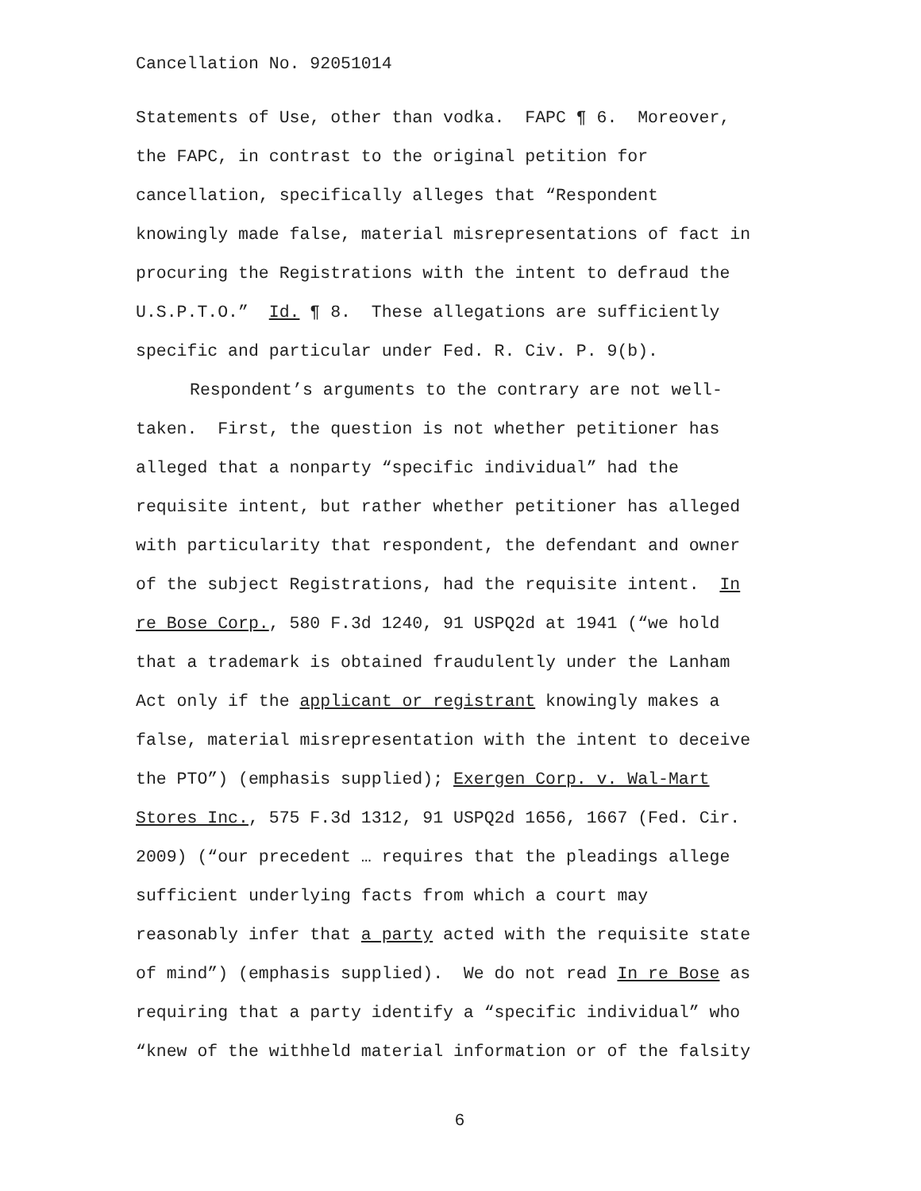Cancellation No. 92051014
Statements of Use, other than vodka. FAPC ¶ 6. Moreover,
the FAPC, in contrast to the original petition for
cancellation, specifically alleges that “Respondent
knowingly made false, material misrepresentations of fact in
procuring the Registrations with the intent to defraud the
U.S.P.T.O.” Id. ¶ 8. These allegations are sufficiently
specific and particular under Fed. R. Civ. P. 9(b).
Respondent’s arguments to the contrary are not well-
taken. First, the question is not whether petitioner has
alleged that a nonparty “specific individual” had the
requisite intent, but rather whether petitioner has alleged
with particularity that respondent, the defendant and owner
of the subject Registrations, had the requisite intent. In
re Bose Corp., 580 F.3d 1240, 91 USPQ2d at 1941 (“we hold
that a trademark is obtained fraudulently under the Lanham
Act only if the applicant or registrant knowingly makes a
false, material misrepresentation with the intent to deceive
the PTO”) (emphasis supplied); Exergen Corp. v. Wal-Mart
Stores Inc., 575 F.3d 1312, 91 USPQ2d 1656, 1667 (Fed. Cir.
2009) (“our precedent … requires that the pleadings allege
sufficient underlying facts from which a court may
reasonably infer that a party acted with the requisite state
of mind”) (emphasis supplied). We do not read In re Bose as
requiring that a party identify a “specific individual” who
“knew of the withheld material information or of the falsity
6